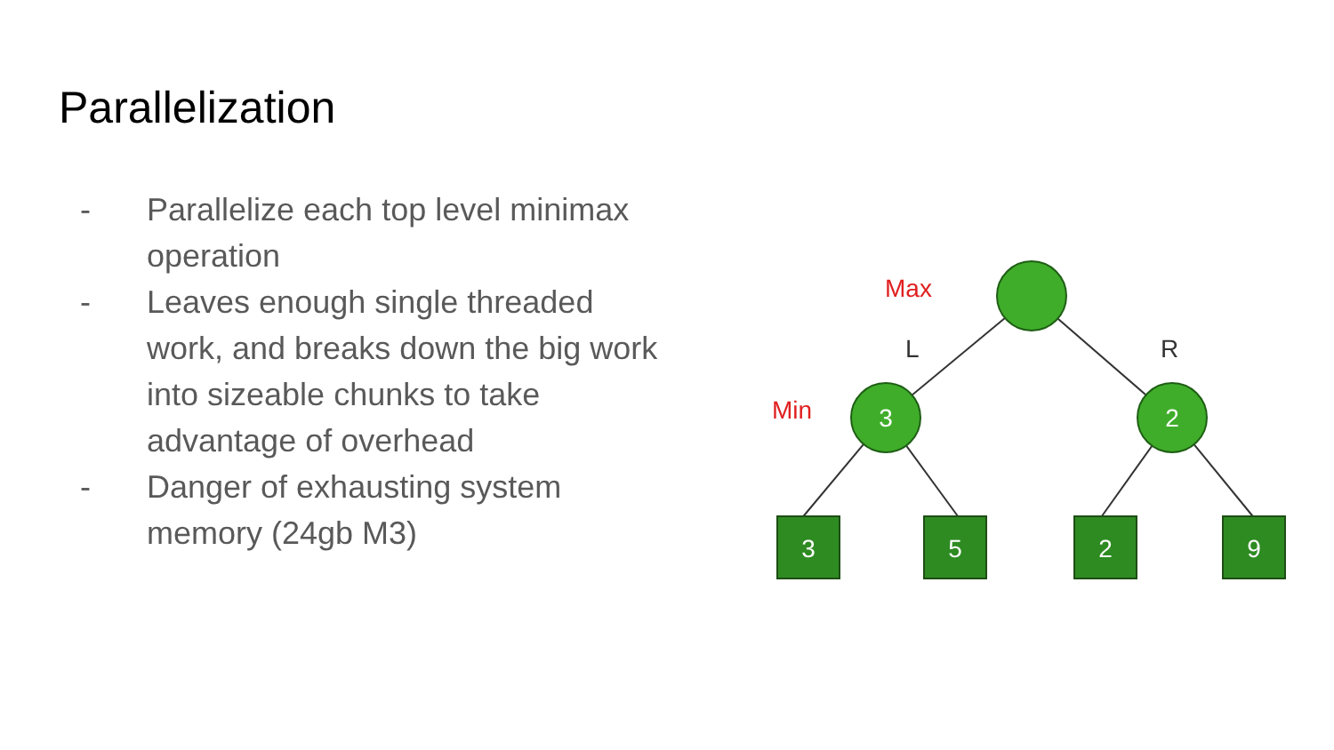Parallelization
- Parallelize each top level minimax operation
- Leaves enough single threaded work, and breaks down the big work into sizeable chunks to take advantage of overhead
- Danger of exhausting system memory (24gb M3)
3
2
3
5
2
9
Max
Min
L
R